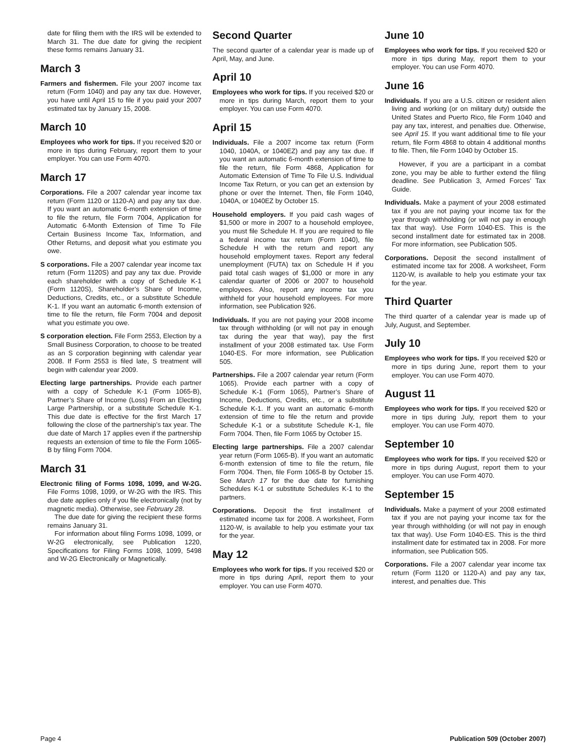date for filing them with the IRS will be extended to March 31. The due date for giving the recipient these forms remains January 31.
March 3
Farmers and fishermen. File your 2007 income tax return (Form 1040) and pay any tax due. However, you have until April 15 to file if you paid your 2007 estimated tax by January 15, 2008.
March 10
Employees who work for tips. If you received $20 or more in tips during February, report them to your employer. You can use Form 4070.
March 17
Corporations. File a 2007 calendar year income tax return (Form 1120 or 1120-A) and pay any tax due. If you want an automatic 6-month extension of time to file the return, file Form 7004, Application for Automatic 6-Month Extension of Time To File Certain Business Income Tax, Information, and Other Returns, and deposit what you estimate you owe.
S corporations. File a 2007 calendar year income tax return (Form 1120S) and pay any tax due. Provide each shareholder with a copy of Schedule K-1 (Form 1120S), Shareholder’s Share of Income, Deductions, Credits, etc., or a substitute Schedule K-1. If you want an automatic 6-month extension of time to file the return, file Form 7004 and deposit what you estimate you owe.
S corporation election. File Form 2553, Election by a Small Business Corporation, to choose to be treated as an S corporation beginning with calendar year 2008. If Form 2553 is filed late, S treatment will begin with calendar year 2009.
Electing large partnerships. Provide each partner with a copy of Schedule K-1 (Form 1065-B), Partner’s Share of Income (Loss) From an Electing Large Partnership, or a substitute Schedule K-1. This due date is effective for the first March 17 following the close of the partnership’s tax year. The due date of March 17 applies even if the partnership requests an extension of time to file the Form 1065-B by filing Form 7004.
March 31
Electronic filing of Forms 1098, 1099, and W-2G. File Forms 1098, 1099, or W-2G with the IRS. This due date applies only if you file electronically (not by magnetic media). Otherwise, see February 28.
The due date for giving the recipient these forms remains January 31.
For information about filing Forms 1098, 1099, or W-2G electronically, see Publication 1220, Specifications for Filing Forms 1098, 1099, 5498 and W-2G Electronically or Magnetically.
Second Quarter
The second quarter of a calendar year is made up of April, May, and June.
April 10
Employees who work for tips. If you received $20 or more in tips during March, report them to your employer. You can use Form 4070.
April 15
Individuals. File a 2007 income tax return (Form 1040, 1040A, or 1040EZ) and pay any tax due. If you want an automatic 6-month extension of time to file the return, file Form 4868, Application for Automatic Extension of Time To File U.S. Individual Income Tax Return, or you can get an extension by phone or over the Internet. Then, file Form 1040, 1040A, or 1040EZ by October 15.
Household employers. If you paid cash wages of $1,500 or more in 2007 to a household employee, you must file Schedule H. If you are required to file a federal income tax return (Form 1040), file Schedule H with the return and report any household employment taxes. Report any federal unemployment (FUTA) tax on Schedule H if you paid total cash wages of $1,000 or more in any calendar quarter of 2006 or 2007 to household employees. Also, report any income tax you withheld for your household employees. For more information, see Publication 926.
Individuals. If you are not paying your 2008 income tax through withholding (or will not pay in enough tax during the year that way), pay the first installment of your 2008 estimated tax. Use Form 1040-ES. For more information, see Publication 505.
Partnerships. File a 2007 calendar year return (Form 1065). Provide each partner with a copy of Schedule K-1 (Form 1065), Partner’s Share of Income, Deductions, Credits, etc., or a substitute Schedule K-1. If you want an automatic 6-month extension of time to file the return and provide Schedule K-1 or a substitute Schedule K-1, file Form 7004. Then, file Form 1065 by October 15.
Electing large partnerships. File a 2007 calendar year return (Form 1065-B). If you want an automatic 6-month extension of time to file the return, file Form 7004. Then, file Form 1065-B by October 15. See March 17 for the due date for furnishing Schedules K-1 or substitute Schedules K-1 to the partners.
Corporations. Deposit the first installment of estimated income tax for 2008. A worksheet, Form 1120-W, is available to help you estimate your tax for the year.
May 12
Employees who work for tips. If you received $20 or more in tips during April, report them to your employer. You can use Form 4070.
June 10
Employees who work for tips. If you received $20 or more in tips during May, report them to your employer. You can use Form 4070.
June 16
Individuals. If you are a U.S. citizen or resident alien living and working (or on military duty) outside the United States and Puerto Rico, file Form 1040 and pay any tax, interest, and penalties due. Otherwise, see April 15. If you want additional time to file your return, file Form 4868 to obtain 4 additional months to file. Then, file Form 1040 by October 15.
However, if you are a participant in a combat zone, you may be able to further extend the filing deadline. See Publication 3, Armed Forces’ Tax Guide.
Individuals. Make a payment of your 2008 estimated tax if you are not paying your income tax for the year through withholding (or will not pay in enough tax that way). Use Form 1040-ES. This is the second installment date for estimated tax in 2008. For more information, see Publication 505.
Corporations. Deposit the second installment of estimated income tax for 2008. A worksheet, Form 1120-W, is available to help you estimate your tax for the year.
Third Quarter
The third quarter of a calendar year is made up of July, August, and September.
July 10
Employees who work for tips. If you received $20 or more in tips during June, report them to your employer. You can use Form 4070.
August 11
Employees who work for tips. If you received $20 or more in tips during July, report them to your employer. You can use Form 4070.
September 10
Employees who work for tips. If you received $20 or more in tips during August, report them to your employer. You can use Form 4070.
September 15
Individuals. Make a payment of your 2008 estimated tax if you are not paying your income tax for the year through withholding (or will not pay in enough tax that way). Use Form 1040-ES. This is the third installment date for estimated tax in 2008. For more information, see Publication 505.
Corporations. File a 2007 calendar year income tax return (Form 1120 or 1120-A) and pay any tax, interest, and penalties due. This
Page 4 Publication 509 (October 2007)